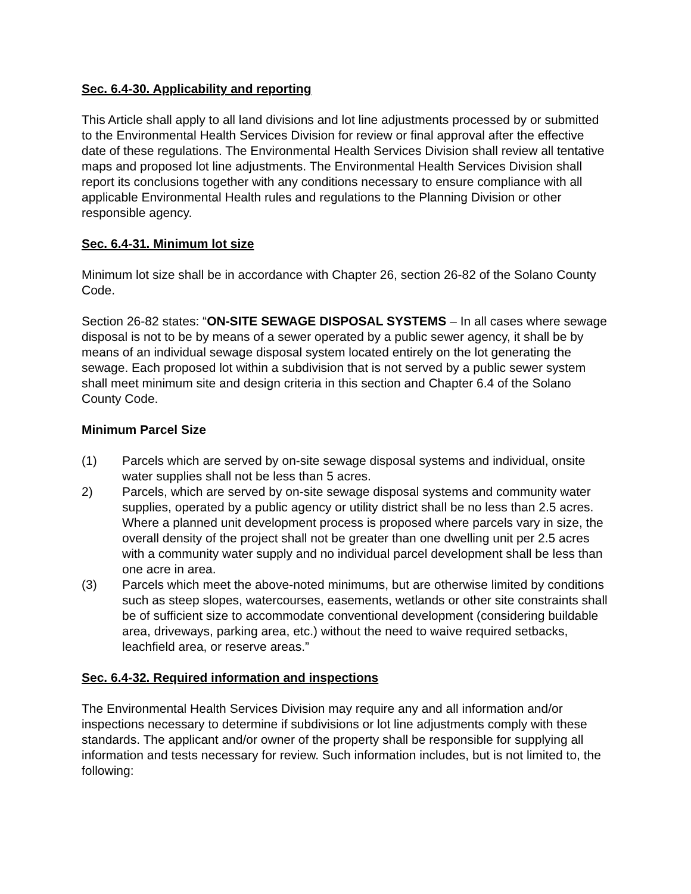Sec. 6.4-30. Applicability and reporting
This Article shall apply to all land divisions and lot line adjustments processed by or submitted to the Environmental Health Services Division for review or final approval after the effective date of these regulations. The Environmental Health Services Division shall review all tentative maps and proposed lot line adjustments. The Environmental Health Services Division shall report its conclusions together with any conditions necessary to ensure compliance with all applicable Environmental Health rules and regulations to the Planning Division or other responsible agency.
Sec. 6.4-31. Minimum lot size
Minimum lot size shall be in accordance with Chapter 26, section 26-82 of the Solano County Code.
Section 26-82 states: “ON-SITE SEWAGE DISPOSAL SYSTEMS – In all cases where sewage disposal is not to be by means of a sewer operated by a public sewer agency, it shall be by means of an individual sewage disposal system located entirely on the lot generating the sewage. Each proposed lot within a subdivision that is not served by a public sewer system shall meet minimum site and design criteria in this section and Chapter 6.4 of the Solano County Code.
Minimum Parcel Size
(1) Parcels which are served by on-site sewage disposal systems and individual, onsite water supplies shall not be less than 5 acres.
2) Parcels, which are served by on-site sewage disposal systems and community water supplies, operated by a public agency or utility district shall be no less than 2.5 acres. Where a planned unit development process is proposed where parcels vary in size, the overall density of the project shall not be greater than one dwelling unit per 2.5 acres with a community water supply and no individual parcel development shall be less than one acre in area.
(3) Parcels which meet the above-noted minimums, but are otherwise limited by conditions such as steep slopes, watercourses, easements, wetlands or other site constraints shall be of sufficient size to accommodate conventional development (considering buildable area, driveways, parking area, etc.) without the need to waive required setbacks, leachfield area, or reserve areas.”
Sec. 6.4-32. Required information and inspections
The Environmental Health Services Division may require any and all information and/or inspections necessary to determine if subdivisions or lot line adjustments comply with these standards. The applicant and/or owner of the property shall be responsible for supplying all information and tests necessary for review. Such information includes, but is not limited to, the following: